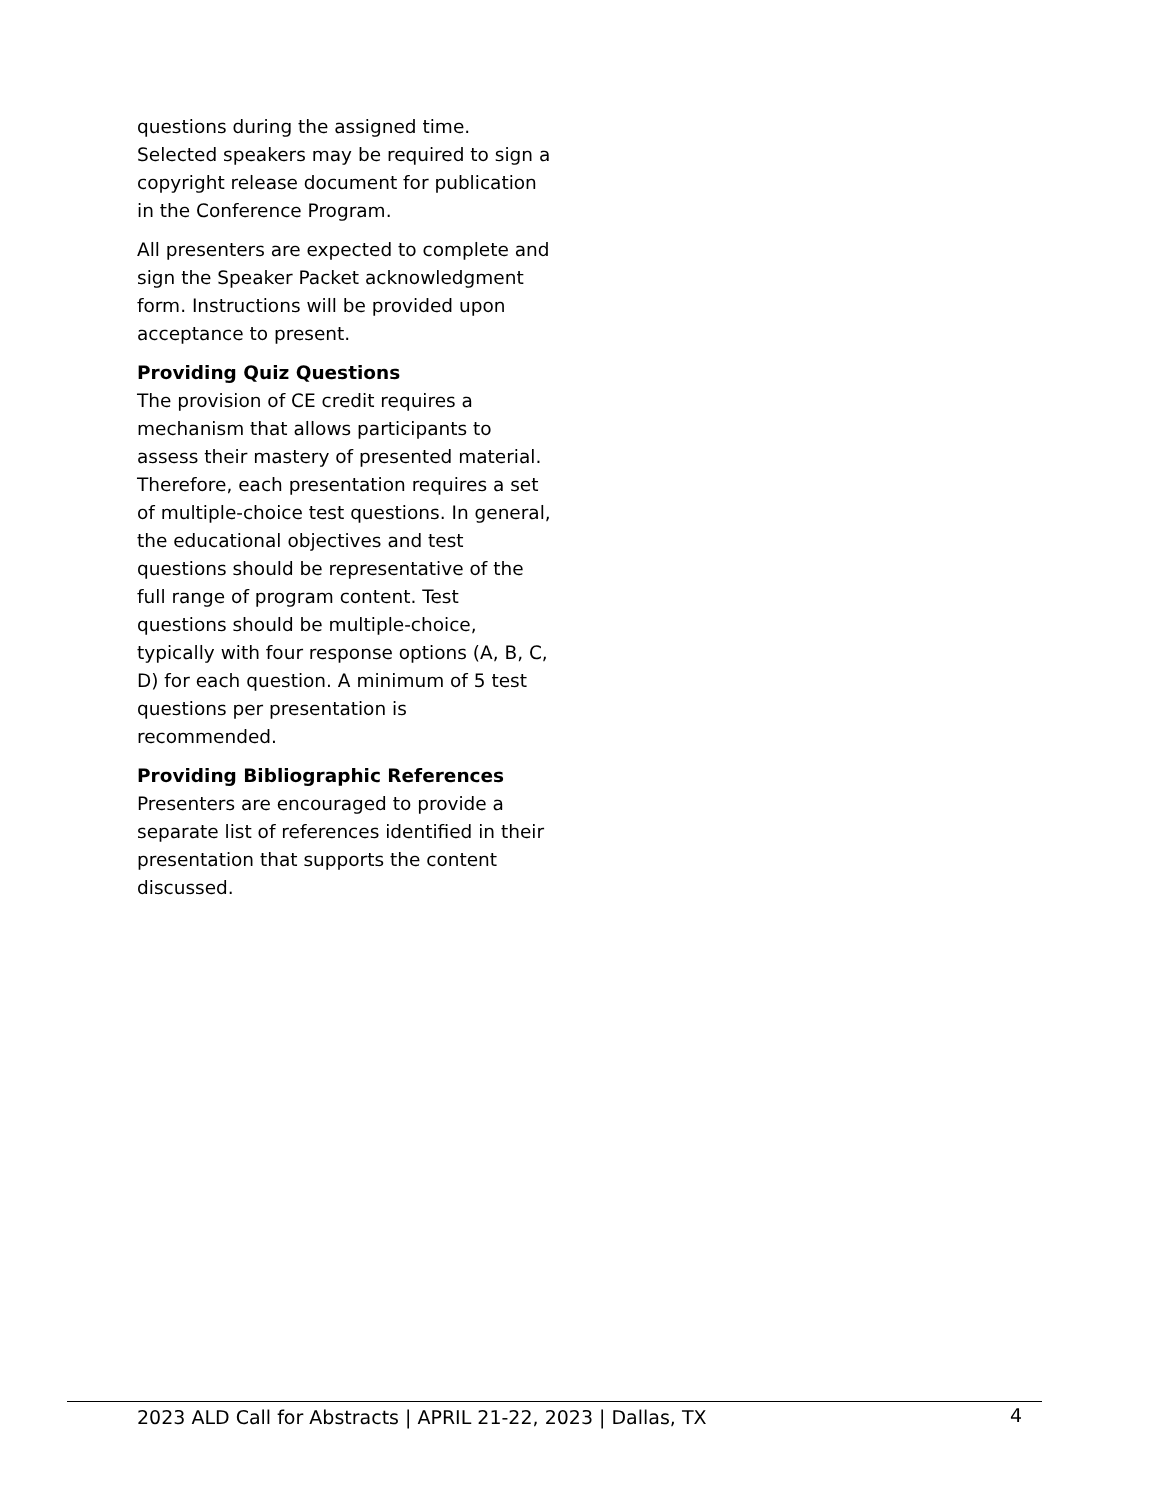questions during the assigned time. Selected speakers may be required to sign a copyright release document for publication in the Conference Program.
All presenters are expected to complete and sign the Speaker Packet acknowledgment form. Instructions will be provided upon acceptance to present.
Providing Quiz Questions
The provision of CE credit requires a mechanism that allows participants to assess their mastery of presented material. Therefore, each presentation requires a set of multiple-choice test questions. In general, the educational objectives and test questions should be representative of the full range of program content. Test questions should be multiple-choice, typically with four response options (A, B, C, D) for each question. A minimum of 5 test questions per presentation is recommended.
Providing Bibliographic References
Presenters are encouraged to provide a separate list of references identified in their presentation that supports the content discussed.
2023 ALD Call for Abstracts | APRIL 21-22, 2023 | Dallas, TX 4